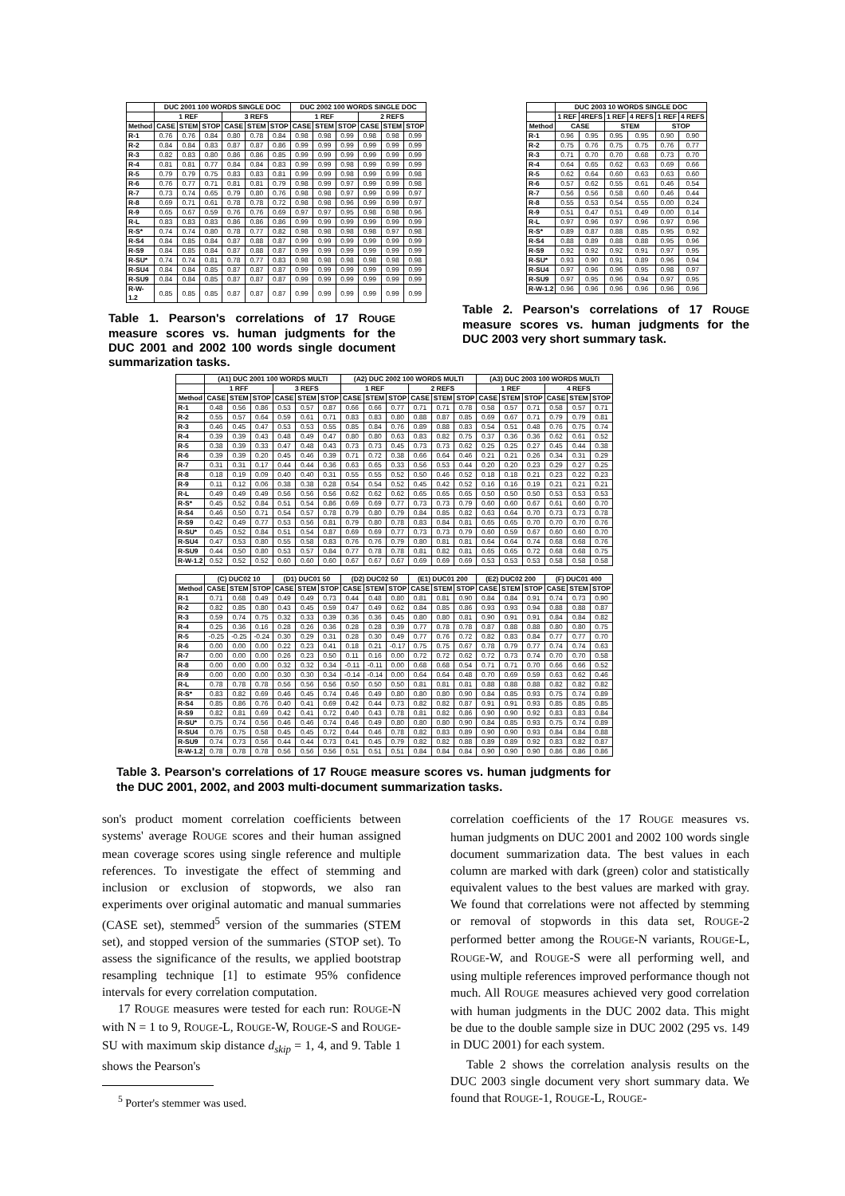| | DUC 2001 100 WORDS SINGLE DOC | | | | | | DUC 2002 100 WORDS SINGLE DOC | | | | | |
| --- | --- | --- | --- | --- | --- | --- | --- | --- | --- | --- | --- | --- |
| | 1 REF | | | 3 REFS | | | 1 REF | | | 2 REFS | | |
| Method | CASE | STEM | STOP | CASE | STEM | STOP | CASE | STEM | STOP | CASE | STEM | STOP |
| R-1 | 0.76 | 0.76 | 0.84 | 0.80 | 0.78 | 0.84 | 0.98 | 0.98 | 0.99 | 0.98 | 0.98 | 0.99 |
| R-2 | 0.84 | 0.84 | 0.83 | 0.87 | 0.87 | 0.86 | 0.99 | 0.99 | 0.99 | 0.99 | 0.99 | 0.99 |
| R-3 | 0.82 | 0.83 | 0.80 | 0.86 | 0.86 | 0.85 | 0.99 | 0.99 | 0.99 | 0.99 | 0.99 | 0.99 |
| R-4 | 0.81 | 0.81 | 0.77 | 0.84 | 0.84 | 0.83 | 0.99 | 0.99 | 0.98 | 0.99 | 0.99 | 0.99 |
| R-5 | 0.79 | 0.79 | 0.75 | 0.83 | 0.83 | 0.81 | 0.99 | 0.99 | 0.98 | 0.99 | 0.99 | 0.98 |
| R-6 | 0.76 | 0.77 | 0.71 | 0.81 | 0.81 | 0.79 | 0.98 | 0.99 | 0.97 | 0.99 | 0.99 | 0.98 |
| R-7 | 0.73 | 0.74 | 0.65 | 0.79 | 0.80 | 0.76 | 0.98 | 0.98 | 0.97 | 0.99 | 0.99 | 0.97 |
| R-8 | 0.69 | 0.71 | 0.61 | 0.78 | 0.78 | 0.72 | 0.98 | 0.98 | 0.96 | 0.99 | 0.99 | 0.97 |
| R-9 | 0.65 | 0.67 | 0.59 | 0.76 | 0.76 | 0.69 | 0.97 | 0.97 | 0.95 | 0.98 | 0.98 | 0.96 |
| R-L | 0.83 | 0.83 | 0.83 | 0.86 | 0.86 | 0.86 | 0.99 | 0.99 | 0.99 | 0.99 | 0.99 | 0.99 |
| R-S* | 0.74 | 0.74 | 0.80 | 0.78 | 0.77 | 0.82 | 0.98 | 0.98 | 0.98 | 0.98 | 0.97 | 0.98 |
| R-S4 | 0.84 | 0.85 | 0.84 | 0.87 | 0.88 | 0.87 | 0.99 | 0.99 | 0.99 | 0.99 | 0.99 | 0.99 |
| R-S9 | 0.84 | 0.85 | 0.84 | 0.87 | 0.88 | 0.87 | 0.99 | 0.99 | 0.99 | 0.99 | 0.99 | 0.99 |
| R-SU* | 0.74 | 0.74 | 0.81 | 0.78 | 0.77 | 0.83 | 0.98 | 0.98 | 0.98 | 0.98 | 0.98 | 0.98 |
| R-SU4 | 0.84 | 0.84 | 0.85 | 0.87 | 0.87 | 0.87 | 0.99 | 0.99 | 0.99 | 0.99 | 0.99 | 0.99 |
| R-SU9 | 0.84 | 0.84 | 0.85 | 0.87 | 0.87 | 0.87 | 0.99 | 0.99 | 0.99 | 0.99 | 0.99 | 0.99 |
| R-W-1.2 | 0.85 | 0.85 | 0.85 | 0.87 | 0.87 | 0.87 | 0.99 | 0.99 | 0.99 | 0.99 | 0.99 | 0.99 |
Table 1. Pearson's correlations of 17 ROUGE measure scores vs. human judgments for the DUC 2001 and 2002 100 words single document summarization tasks.
| | DUC 2003 10 WORDS SINGLE DOC | | | | | |
| --- | --- | --- | --- | --- | --- | --- |
| | 1 REF | 4REFS | 1 REF | 4 REFS | 1 REF | 4 REFS |
| Method | CASE | | STEM | | STOP | |
| R-1 | 0.96 | 0.95 | 0.95 | 0.95 | 0.90 | 0.90 |
| R-2 | 0.75 | 0.76 | 0.75 | 0.75 | 0.76 | 0.77 |
| R-3 | 0.71 | 0.70 | 0.70 | 0.68 | 0.73 | 0.70 |
| R-4 | 0.64 | 0.65 | 0.62 | 0.63 | 0.69 | 0.66 |
| R-5 | 0.62 | 0.64 | 0.60 | 0.63 | 0.63 | 0.60 |
| R-6 | 0.57 | 0.62 | 0.55 | 0.61 | 0.46 | 0.54 |
| R-7 | 0.56 | 0.56 | 0.58 | 0.60 | 0.46 | 0.44 |
| R-8 | 0.55 | 0.53 | 0.54 | 0.55 | 0.00 | 0.24 |
| R-9 | 0.51 | 0.47 | 0.51 | 0.49 | 0.00 | 0.14 |
| R-L | 0.97 | 0.96 | 0.97 | 0.96 | 0.97 | 0.96 |
| R-S* | 0.89 | 0.87 | 0.88 | 0.85 | 0.95 | 0.92 |
| R-S4 | 0.88 | 0.89 | 0.88 | 0.88 | 0.95 | 0.96 |
| R-S9 | 0.92 | 0.92 | 0.92 | 0.91 | 0.97 | 0.95 |
| R-SU* | 0.93 | 0.90 | 0.91 | 0.89 | 0.96 | 0.94 |
| R-SU4 | 0.97 | 0.96 | 0.96 | 0.95 | 0.98 | 0.97 |
| R-SU9 | 0.97 | 0.95 | 0.96 | 0.94 | 0.97 | 0.95 |
| R-W-1.2 | 0.96 | 0.96 | 0.96 | 0.96 | 0.96 | 0.96 |
Table 2. Pearson's correlations of 17 ROUGE measure scores vs. human judgments for the DUC 2003 very short summary task.
| | (A1) DUC 2001 100 WORDS MULTI | | | | | | (A2) DUC 2002 100 WORDS MULTI | | | | | | (A3) DUC 2003 100 WORDS MULTI | | | | | |
| --- | --- | --- | --- | --- | --- | --- | --- | --- | --- | --- | --- | --- | --- | --- | --- | --- | --- | --- |
| | 1 RFF | | | 3 REFS | | | 1 REF | | | 2 REFS | | | 1 REF | | | 4 REFS | | |
| Method | CASE | STEM | STOP | CASE | STEM | STOP | CASE | STEM | STOP | CASE | STEM | STOP | CASE | STEM | STOP | CASE | STEM | STOP |
| R-1 | 0.48 | 0.56 | 0.86 | 0.53 | 0.57 | 0.87 | 0.66 | 0.66 | 0.77 | 0.71 | 0.71 | 0.78 | 0.58 | 0.57 | 0.71 | 0.58 | 0.57 | 0.71 |
| R-2 | 0.55 | 0.57 | 0.64 | 0.59 | 0.61 | 0.71 | 0.83 | 0.83 | 0.80 | 0.88 | 0.87 | 0.85 | 0.69 | 0.67 | 0.71 | 0.79 | 0.79 | 0.81 |
| R-3 | 0.46 | 0.45 | 0.47 | 0.53 | 0.53 | 0.55 | 0.85 | 0.84 | 0.76 | 0.89 | 0.88 | 0.83 | 0.54 | 0.51 | 0.48 | 0.76 | 0.75 | 0.74 |
| R-4 | 0.39 | 0.39 | 0.43 | 0.48 | 0.49 | 0.47 | 0.80 | 0.80 | 0.63 | 0.83 | 0.82 | 0.75 | 0.37 | 0.36 | 0.36 | 0.62 | 0.61 | 0.52 |
| R-5 | 0.38 | 0.39 | 0.33 | 0.47 | 0.48 | 0.43 | 0.73 | 0.73 | 0.45 | 0.73 | 0.73 | 0.62 | 0.25 | 0.25 | 0.27 | 0.45 | 0.44 | 0.38 |
| R-6 | 0.39 | 0.39 | 0.20 | 0.45 | 0.46 | 0.39 | 0.71 | 0.72 | 0.38 | 0.66 | 0.64 | 0.46 | 0.21 | 0.21 | 0.26 | 0.34 | 0.31 | 0.29 |
| R-7 | 0.31 | 0.31 | 0.17 | 0.44 | 0.44 | 0.36 | 0.63 | 0.65 | 0.33 | 0.56 | 0.53 | 0.44 | 0.20 | 0.20 | 0.23 | 0.29 | 0.27 | 0.25 |
| R-8 | 0.18 | 0.19 | 0.09 | 0.40 | 0.40 | 0.31 | 0.55 | 0.55 | 0.52 | 0.50 | 0.46 | 0.52 | 0.18 | 0.18 | 0.21 | 0.23 | 0.22 | 0.23 |
| R-9 | 0.11 | 0.12 | 0.06 | 0.38 | 0.38 | 0.28 | 0.54 | 0.54 | 0.52 | 0.45 | 0.42 | 0.52 | 0.16 | 0.16 | 0.19 | 0.21 | 0.21 | 0.21 |
| R-L | 0.49 | 0.49 | 0.49 | 0.56 | 0.56 | 0.56 | 0.62 | 0.62 | 0.62 | 0.65 | 0.65 | 0.65 | 0.50 | 0.50 | 0.50 | 0.53 | 0.53 | 0.53 |
| R-S* | 0.45 | 0.52 | 0.84 | 0.51 | 0.54 | 0.86 | 0.69 | 0.69 | 0.77 | 0.73 | 0.73 | 0.79 | 0.60 | 0.60 | 0.67 | 0.61 | 0.60 | 0.70 |
| R-S4 | 0.46 | 0.50 | 0.71 | 0.54 | 0.57 | 0.78 | 0.79 | 0.80 | 0.79 | 0.84 | 0.85 | 0.82 | 0.63 | 0.64 | 0.70 | 0.73 | 0.73 | 0.78 |
| R-S9 | 0.42 | 0.49 | 0.77 | 0.53 | 0.56 | 0.81 | 0.79 | 0.80 | 0.78 | 0.83 | 0.84 | 0.81 | 0.65 | 0.65 | 0.70 | 0.70 | 0.70 | 0.76 |
| R-SU* | 0.45 | 0.52 | 0.84 | 0.51 | 0.54 | 0.87 | 0.69 | 0.69 | 0.77 | 0.73 | 0.73 | 0.79 | 0.60 | 0.59 | 0.67 | 0.60 | 0.60 | 0.70 |
| R-SU4 | 0.47 | 0.53 | 0.80 | 0.55 | 0.58 | 0.83 | 0.76 | 0.76 | 0.79 | 0.80 | 0.81 | 0.81 | 0.64 | 0.64 | 0.74 | 0.68 | 0.68 | 0.76 |
| R-SU9 | 0.44 | 0.50 | 0.80 | 0.53 | 0.57 | 0.84 | 0.77 | 0.78 | 0.78 | 0.81 | 0.82 | 0.81 | 0.65 | 0.65 | 0.72 | 0.68 | 0.68 | 0.75 |
| R-W-1.2 | 0.52 | 0.52 | 0.52 | 0.60 | 0.60 | 0.60 | 0.67 | 0.67 | 0.67 | 0.69 | 0.69 | 0.69 | 0.53 | 0.53 | 0.53 | 0.58 | 0.58 | 0.58 |
| | (C) DUC02 10 | | | (D1) DUC01 50 | | | (D2) DUC02 50 | | | (E1) DUC01 200 | | | (E2) DUC02 200 | | | (F) DUC01 400 | | |
| --- | --- | --- | --- | --- | --- | --- | --- | --- | --- | --- | --- | --- | --- | --- | --- | --- | --- | --- |
| Method | CASE | STEM | STOP | CASE | STEM | STOP | CASE | STEM | STOP | CASE | STEM | STOP | CASE | STEM | STOP | CASE | STEM | STOP |
| R-1 | 0.71 | 0.68 | 0.49 | 0.49 | 0.49 | 0.73 | 0.44 | 0.48 | 0.80 | 0.81 | 0.81 | 0.90 | 0.84 | 0.84 | 0.91 | 0.74 | 0.73 | 0.90 |
| R-2 | 0.82 | 0.85 | 0.80 | 0.43 | 0.45 | 0.59 | 0.47 | 0.49 | 0.62 | 0.84 | 0.85 | 0.86 | 0.93 | 0.93 | 0.94 | 0.88 | 0.88 | 0.87 |
| R-3 | 0.59 | 0.74 | 0.75 | 0.32 | 0.33 | 0.39 | 0.36 | 0.36 | 0.45 | 0.80 | 0.80 | 0.81 | 0.90 | 0.91 | 0.91 | 0.84 | 0.84 | 0.82 |
| R-4 | 0.25 | 0.36 | 0.16 | 0.28 | 0.26 | 0.36 | 0.28 | 0.28 | 0.39 | 0.77 | 0.78 | 0.78 | 0.87 | 0.88 | 0.88 | 0.80 | 0.80 | 0.75 |
| R-5 | -0.25 | -0.25 | -0.24 | 0.30 | 0.29 | 0.31 | 0.28 | 0.30 | 0.49 | 0.77 | 0.76 | 0.72 | 0.82 | 0.83 | 0.84 | 0.77 | 0.77 | 0.70 |
| R-6 | 0.00 | 0.00 | 0.00 | 0.22 | 0.23 | 0.41 | 0.18 | 0.21 | -0.17 | 0.75 | 0.75 | 0.67 | 0.78 | 0.79 | 0.77 | 0.74 | 0.74 | 0.63 |
| R-7 | 0.00 | 0.00 | 0.00 | 0.26 | 0.23 | 0.50 | 0.11 | 0.16 | 0.00 | 0.72 | 0.72 | 0.62 | 0.72 | 0.73 | 0.74 | 0.70 | 0.70 | 0.58 |
| R-8 | 0.00 | 0.00 | 0.00 | 0.32 | 0.32 | 0.34 | -0.11 | -0.11 | 0.00 | 0.68 | 0.68 | 0.54 | 0.71 | 0.71 | 0.70 | 0.66 | 0.66 | 0.52 |
| R-9 | 0.00 | 0.00 | 0.00 | 0.30 | 0.30 | 0.34 | -0.14 | -0.14 | 0.00 | 0.64 | 0.64 | 0.48 | 0.70 | 0.69 | 0.59 | 0.63 | 0.62 | 0.46 |
| R-L | 0.78 | 0.78 | 0.78 | 0.56 | 0.56 | 0.56 | 0.50 | 0.50 | 0.50 | 0.81 | 0.81 | 0.81 | 0.88 | 0.88 | 0.88 | 0.82 | 0.82 | 0.82 |
| R-S* | 0.83 | 0.82 | 0.69 | 0.46 | 0.45 | 0.74 | 0.46 | 0.49 | 0.80 | 0.80 | 0.80 | 0.90 | 0.84 | 0.85 | 0.93 | 0.75 | 0.74 | 0.89 |
| R-S4 | 0.85 | 0.86 | 0.76 | 0.40 | 0.41 | 0.69 | 0.42 | 0.44 | 0.73 | 0.82 | 0.82 | 0.87 | 0.91 | 0.91 | 0.93 | 0.85 | 0.85 | 0.85 |
| R-S9 | 0.82 | 0.81 | 0.69 | 0.42 | 0.41 | 0.72 | 0.40 | 0.43 | 0.78 | 0.81 | 0.82 | 0.86 | 0.90 | 0.90 | 0.92 | 0.83 | 0.83 | 0.84 |
| R-SU* | 0.75 | 0.74 | 0.56 | 0.46 | 0.46 | 0.74 | 0.46 | 0.49 | 0.80 | 0.80 | 0.80 | 0.90 | 0.84 | 0.85 | 0.93 | 0.75 | 0.74 | 0.89 |
| R-SU4 | 0.76 | 0.75 | 0.58 | 0.45 | 0.45 | 0.72 | 0.44 | 0.46 | 0.78 | 0.82 | 0.83 | 0.89 | 0.90 | 0.90 | 0.93 | 0.84 | 0.84 | 0.88 |
| R-SU9 | 0.74 | 0.73 | 0.56 | 0.44 | 0.44 | 0.73 | 0.41 | 0.45 | 0.79 | 0.82 | 0.82 | 0.88 | 0.89 | 0.89 | 0.92 | 0.83 | 0.82 | 0.87 |
| R-W-1.2 | 0.78 | 0.78 | 0.78 | 0.56 | 0.56 | 0.56 | 0.51 | 0.51 | 0.51 | 0.84 | 0.84 | 0.84 | 0.90 | 0.90 | 0.90 | 0.86 | 0.86 | 0.86 |
Table 3. Pearson's correlations of 17 ROUGE measure scores vs. human judgments for the DUC 2001, 2002, and 2003 multi-document summarization tasks.
son's product moment correlation coefficients between systems' average ROUGE scores and their human assigned mean coverage scores using single reference and multiple references. To investigate the effect of stemming and inclusion or exclusion of stopwords, we also ran experiments over original automatic and manual summaries (CASE set), stemmed<sup>5</sup> version of the summaries (STEM set), and stopped version of the summaries (STOP set). To assess the significance of the results, we applied bootstrap resampling technique [1] to estimate 95% confidence intervals for every correlation computation.
17 ROUGE measures were tested for each run: ROUGE-N with N = 1 to 9, ROUGE-L, ROUGE-W, ROUGE-S and ROUGE-SU with maximum skip distance d<sub>skip</sub> = 1, 4, and 9. Table 1 shows the Pearson's
<sup>5</sup> Porter's stemmer was used.
correlation coefficients of the 17 ROUGE measures vs. human judgments on DUC 2001 and 2002 100 words single document summarization data. The best values in each column are marked with dark (green) color and statistically equivalent values to the best values are marked with gray. We found that correlations were not affected by stemming or removal of stopwords in this data set, ROUGE-2 performed better among the ROUGE-N variants, ROUGE-L, ROUGE-W, and ROUGE-S were all performing well, and using multiple references improved performance though not much. All ROUGE measures achieved very good correlation with human judgments in the DUC 2002 data. This might be due to the double sample size in DUC 2002 (295 vs. 149 in DUC 2001) for each system.
Table 2 shows the correlation analysis results on the DUC 2003 single document very short summary data. We found that ROUGE-1, ROUGE-L, ROUGE-